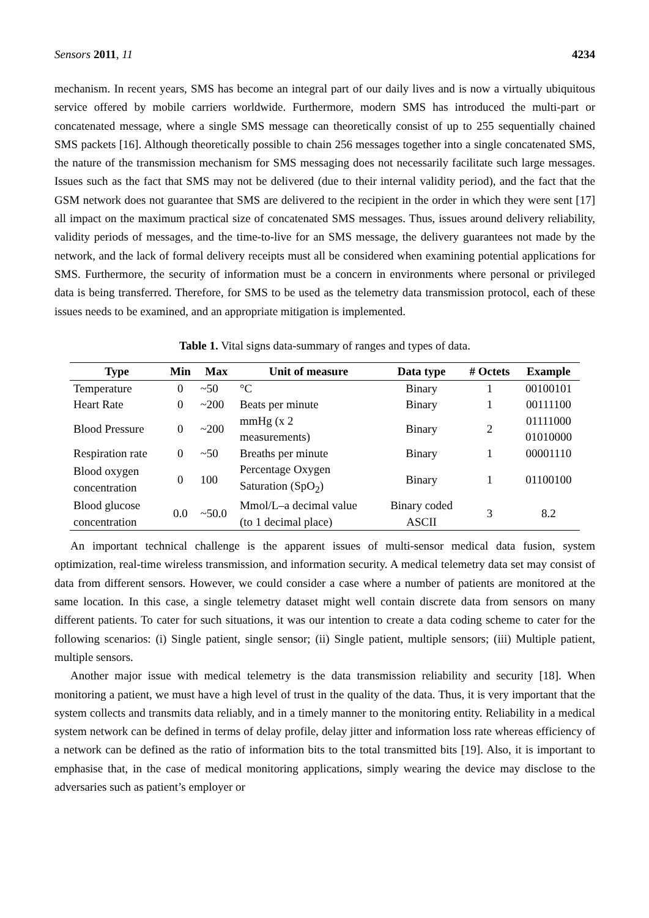Sensors 2011, 11 4234
mechanism. In recent years, SMS has become an integral part of our daily lives and is now a virtually ubiquitous service offered by mobile carriers worldwide. Furthermore, modern SMS has introduced the multi-part or concatenated message, where a single SMS message can theoretically consist of up to 255 sequentially chained SMS packets [16]. Although theoretically possible to chain 256 messages together into a single concatenated SMS, the nature of the transmission mechanism for SMS messaging does not necessarily facilitate such large messages. Issues such as the fact that SMS may not be delivered (due to their internal validity period), and the fact that the GSM network does not guarantee that SMS are delivered to the recipient in the order in which they were sent [17] all impact on the maximum practical size of concatenated SMS messages. Thus, issues around delivery reliability, validity periods of messages, and the time-to-live for an SMS message, the delivery guarantees not made by the network, and the lack of formal delivery receipts must all be considered when examining potential applications for SMS. Furthermore, the security of information must be a concern in environments where personal or privileged data is being transferred. Therefore, for SMS to be used as the telemetry data transmission protocol, each of these issues needs to be examined, and an appropriate mitigation is implemented.
Table 1. Vital signs data-summary of ranges and types of data.
| Type | Min | Max | Unit of measure | Data type | # Octets | Example |
| --- | --- | --- | --- | --- | --- | --- |
| Temperature | 0 | ~50 | °C | Binary | 1 | 00100101 |
| Heart Rate | 0 | ~200 | Beats per minute | Binary | 1 | 00111100 |
| Blood Pressure | 0 | ~200 | mmHg (x 2 measurements) | Binary | 2 | 01111000 01010000 |
| Respiration rate | 0 | ~50 | Breaths per minute | Binary | 1 | 00001110 |
| Blood oxygen concentration | 0 | 100 | Percentage Oxygen Saturation (SpO<sub>2</sub>) | Binary | 1 | 01100100 |
| Blood glucose concentration | 0.0 | ~50.0 | Mmol/L–a decimal value (to 1 decimal place) | Binary coded ASCII | 3 | 8.2 |
An important technical challenge is the apparent issues of multi-sensor medical data fusion, system optimization, real-time wireless transmission, and information security. A medical telemetry data set may consist of data from different sensors. However, we could consider a case where a number of patients are monitored at the same location. In this case, a single telemetry dataset might well contain discrete data from sensors on many different patients. To cater for such situations, it was our intention to create a data coding scheme to cater for the following scenarios: (i) Single patient, single sensor; (ii) Single patient, multiple sensors; (iii) Multiple patient, multiple sensors.
Another major issue with medical telemetry is the data transmission reliability and security [18]. When monitoring a patient, we must have a high level of trust in the quality of the data. Thus, it is very important that the system collects and transmits data reliably, and in a timely manner to the monitoring entity. Reliability in a medical system network can be defined in terms of delay profile, delay jitter and information loss rate whereas efficiency of a network can be defined as the ratio of information bits to the total transmitted bits [19]. Also, it is important to emphasise that, in the case of medical monitoring applications, simply wearing the device may disclose to the adversaries such as patient’s employer or